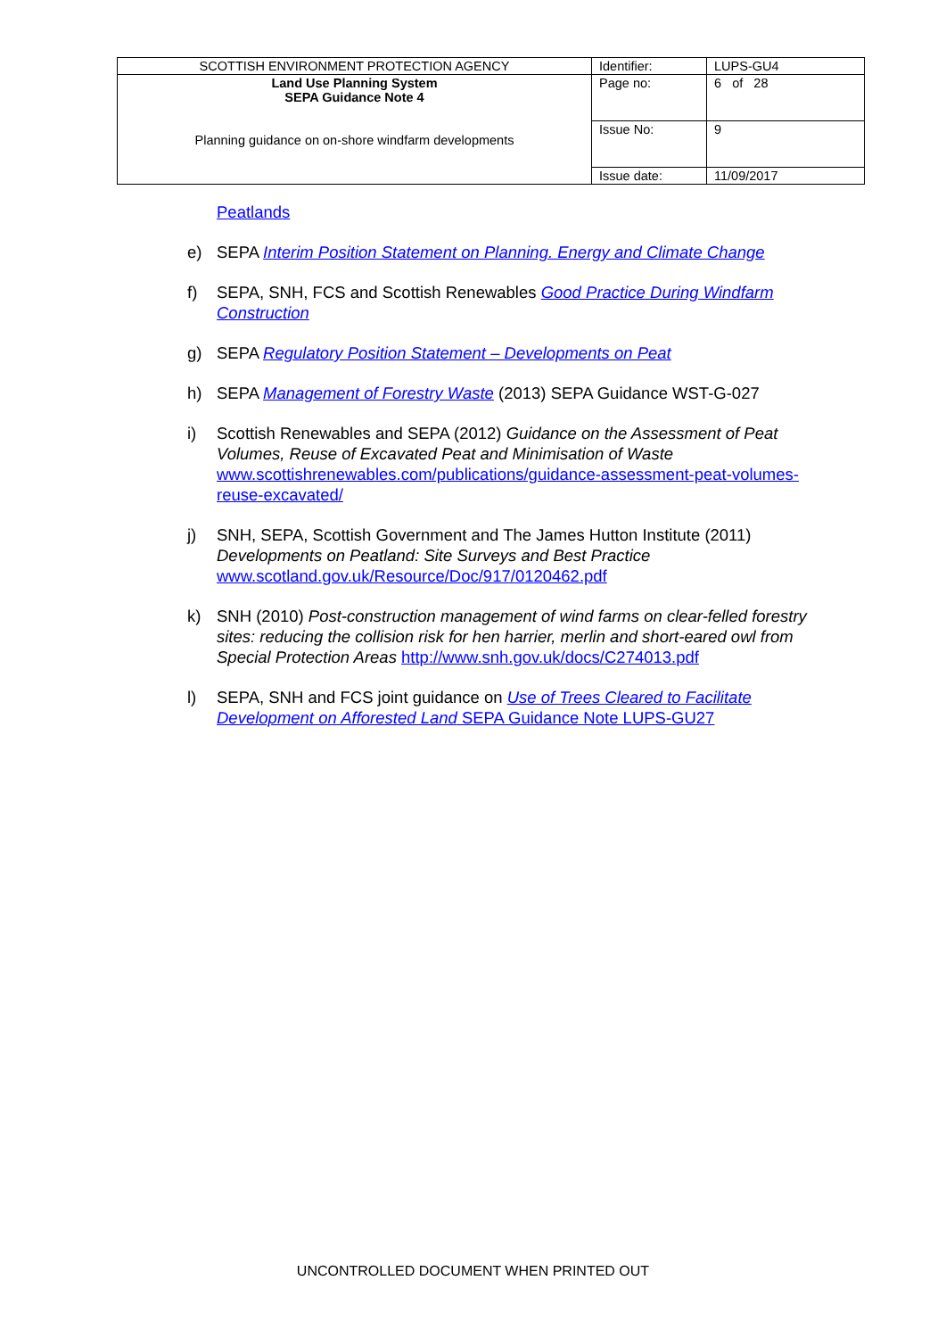| SCOTTISH ENVIRONMENT PROTECTION AGENCY | Identifier: | LUPS-GU4 |
| Land Use Planning System SEPA Guidance Note 4 Planning guidance on on-shore windfarm developments | Page no: | 6 of 28 |
| | Issue No: | 9 |
| | Issue date: | 11/09/2017 |
Peatlands
e) SEPA Interim Position Statement on Planning. Energy and Climate Change
f) SEPA, SNH, FCS and Scottish Renewables Good Practice During Windfarm Construction
g) SEPA Regulatory Position Statement – Developments on Peat
h) SEPA Management of Forestry Waste (2013) SEPA Guidance WST-G-027
i) Scottish Renewables and SEPA (2012) Guidance on the Assessment of Peat Volumes, Reuse of Excavated Peat and Minimisation of Waste www.scottishrenewables.com/publications/guidance-assessment-peat-volumes-reuse-excavated/
j) SNH, SEPA, Scottish Government and The James Hutton Institute (2011) Developments on Peatland: Site Surveys and Best Practice www.scotland.gov.uk/Resource/Doc/917/0120462.pdf
k) SNH (2010) Post-construction management of wind farms on clear-felled forestry sites: reducing the collision risk for hen harrier, merlin and short-eared owl from Special Protection Areas http://www.snh.gov.uk/docs/C274013.pdf
l) SEPA, SNH and FCS joint guidance on Use of Trees Cleared to Facilitate Development on Afforested Land SEPA Guidance Note LUPS-GU27
UNCONTROLLED DOCUMENT WHEN PRINTED OUT